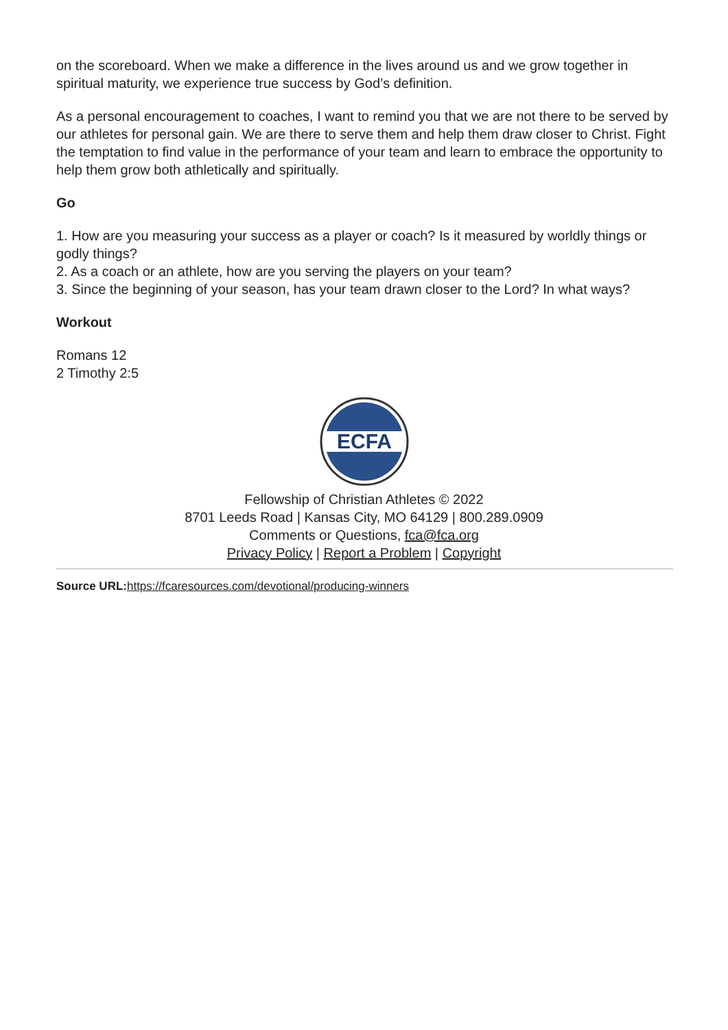on the scoreboard. When we make a difference in the lives around us and we grow together in spiritual maturity, we experience true success by God’s definition.
As a personal encouragement to coaches, I want to remind you that we are not there to be served by our athletes for personal gain. We are there to serve them and help them draw closer to Christ. Fight the temptation to find value in the performance of your team and learn to embrace the opportunity to help them grow both athletically and spiritually.
Go
1. How are you measuring your success as a player or coach? Is it measured by worldly things or godly things?
2. As a coach or an athlete, how are you serving the players on your team?
3. Since the beginning of your season, has your team drawn closer to the Lord? In what ways?
Workout
Romans 12
2 Timothy 2:5
ECFA
Fellowship of Christian Athletes © 2022
8701 Leeds Road | Kansas City, MO 64129 | 800.289.0909
Comments or Questions, fca@fca.org
Privacy Policy | Report a Problem | Copyright
Source URL: https://fcaresources.com/devotional/producing-winners